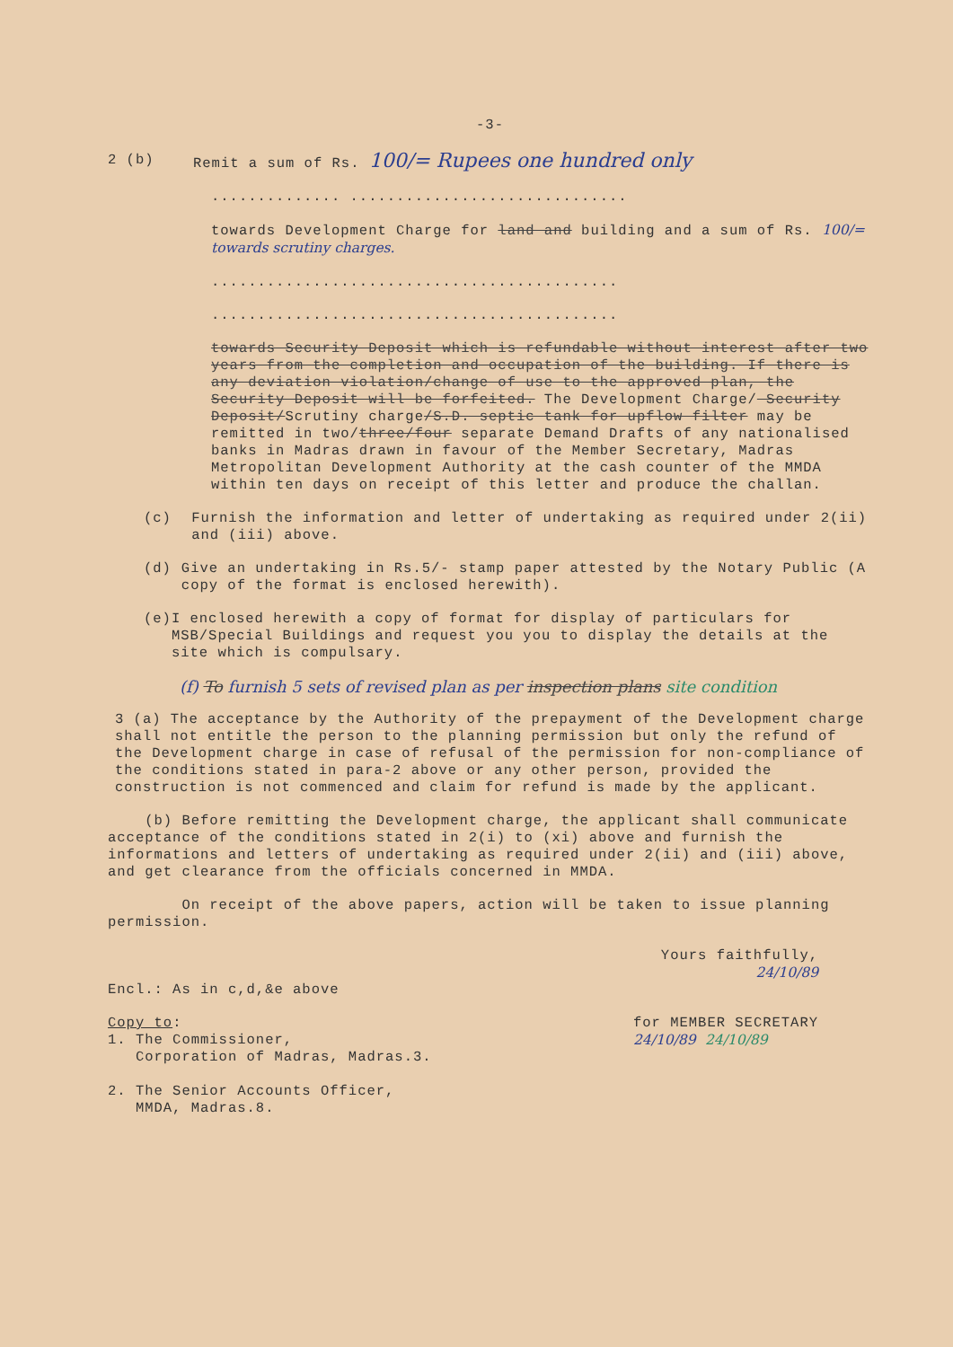-3-
2 (b) Remit a sum of Rs. 100/= Rupees one hundred only
.............. ..............................
towards Development Charge for land and building and a sum of Rs. 100/= towards scrutiny charges.
............................................
............................................
towards Security Deposit which is refundable without interest after two years from the completion and occupation of the building. If there is any deviation violation/change of use to the approved plan, the Security Deposit will be forfeited. The Development Charge/ Security Deposit/Scrutiny charge/S.D. septic tank for upflow filter may be remitted in two/three/four separate Demand Drafts of any nationalised banks in Madras drawn in favour of the Member Secretary, Madras Metropolitan Development Authority at the cash counter of the MMDA within ten days on receipt of this letter and produce the challan.
(c) Furnish the information and letter of undertaking as required under 2(ii) and (iii) above.
(d) Give an undertaking in Rs.5/- stamp paper attested by the Notary Public (A copy of the format is enclosed herewith).
(e) I enclosed herewith a copy of format for display of particulars for MSB/Special Buildings and request you you to display the details at the site which is compulsary.
(f) To furnish 5 sets of revised plan as per inspection plans site condition
3 (a) The acceptance by the Authority of the prepayment of the Development charge shall not entitle the person to the planning permission but only the refund of the Development charge in case of refusal of the permission for non-compliance of the conditions stated in para-2 above or any other person, provided the construction is not commenced and claim for refund is made by the applicant.
(b) Before remitting the Development charge, the applicant shall communicate acceptance of the conditions stated in 2(i) to (xi) above and furnish the informations and letters of undertaking as required under 2(ii) and (iii) above, and get clearance from the officials concerned in MMDA.
On receipt of the above papers, action will be taken to issue planning permission.
Yours faithfully,
24/10/89
Encl.: As in c,d,&e above
Copy to:
1. The Commissioner,
Corporation of Madras, Madras.3.
2. The Senior Accounts Officer,
MMDA, Madras.8.
for MEMBER SECRETARY
24/10/89 24/10/89